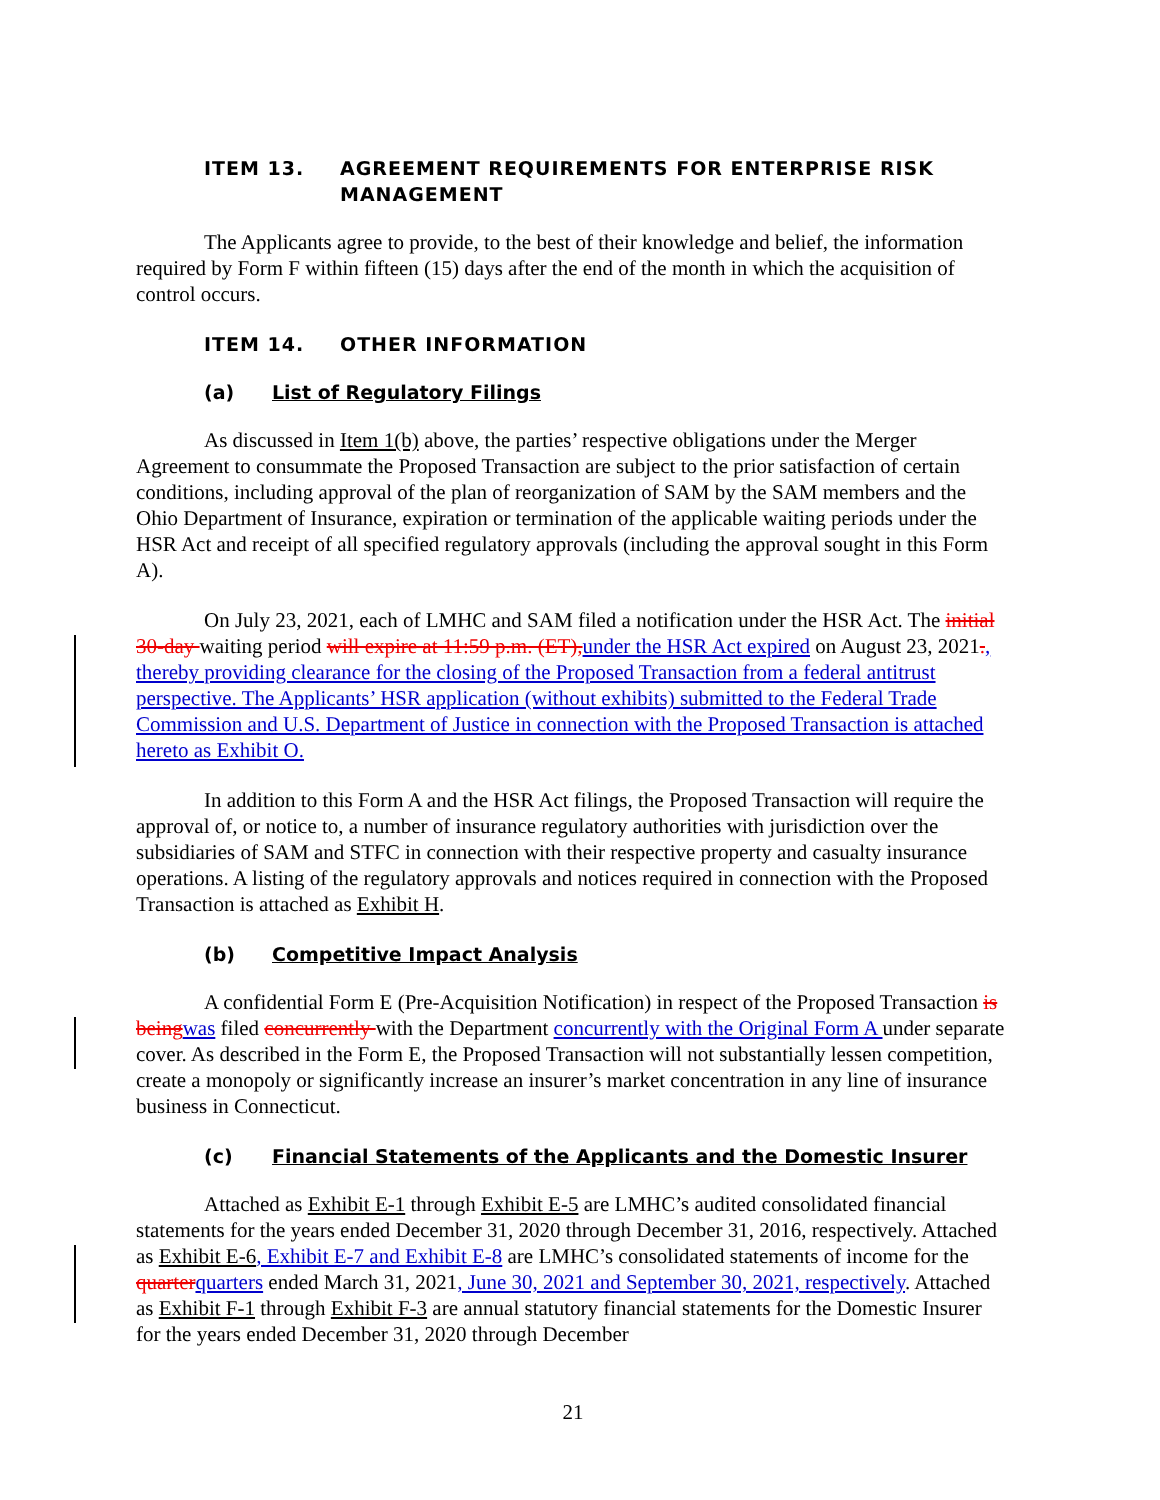ITEM 13. AGREEMENT REQUIREMENTS FOR ENTERPRISE RISK MANAGEMENT
The Applicants agree to provide, to the best of their knowledge and belief, the information required by Form F within fifteen (15) days after the end of the month in which the acquisition of control occurs.
ITEM 14. OTHER INFORMATION
(a) List of Regulatory Filings
As discussed in Item 1(b) above, the parties’ respective obligations under the Merger Agreement to consummate the Proposed Transaction are subject to the prior satisfaction of certain conditions, including approval of the plan of reorganization of SAM by the SAM members and the Ohio Department of Insurance, expiration or termination of the applicable waiting periods under the HSR Act and receipt of all specified regulatory approvals (including the approval sought in this Form A).
On July 23, 2021, each of LMHC and SAM filed a notification under the HSR Act. The initial 30-day waiting period will expire at 11:59 p.m. (ET), under the HSR Act expired on August 23, 2021., thereby providing clearance for the closing of the Proposed Transaction from a federal antitrust perspective. The Applicants’ HSR application (without exhibits) submitted to the Federal Trade Commission and U.S. Department of Justice in connection with the Proposed Transaction is attached hereto as Exhibit O.
In addition to this Form A and the HSR Act filings, the Proposed Transaction will require the approval of, or notice to, a number of insurance regulatory authorities with jurisdiction over the subsidiaries of SAM and STFC in connection with their respective property and casualty insurance operations. A listing of the regulatory approvals and notices required in connection with the Proposed Transaction is attached as Exhibit H.
(b) Competitive Impact Analysis
A confidential Form E (Pre-Acquisition Notification) in respect of the Proposed Transaction is being was filed concurrently with the Department concurrently with the Original Form A under separate cover. As described in the Form E, the Proposed Transaction will not substantially lessen competition, create a monopoly or significantly increase an insurer’s market concentration in any line of insurance business in Connecticut.
(c) Financial Statements of the Applicants and the Domestic Insurer
Attached as Exhibit E-1 through Exhibit E-5 are LMHC’s audited consolidated financial statements for the years ended December 31, 2020 through December 31, 2016, respectively. Attached as Exhibit E-6, Exhibit E-7 and Exhibit E-8 are LMHC’s consolidated statements of income for the quarter quarters ended March 31, 2021, June 30, 2021 and September 30, 2021, respectively. Attached as Exhibit F-1 through Exhibit F-3 are annual statutory financial statements for the Domestic Insurer for the years ended December 31, 2020 through December
21